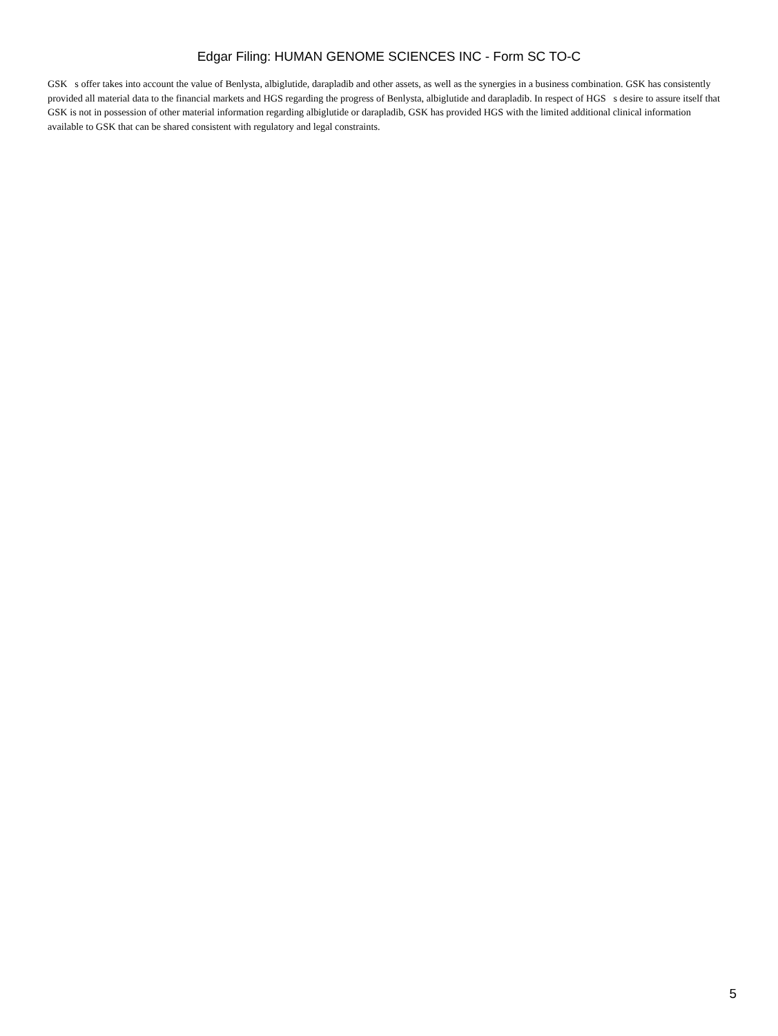Edgar Filing: HUMAN GENOME SCIENCES INC - Form SC TO-C
GSK s offer takes into account the value of Benlysta, albiglutide, darapladib and other assets, as well as the synergies in a business combination. GSK has consistently provided all material data to the financial markets and HGS regarding the progress of Benlysta, albiglutide and darapladib. In respect of HGS s desire to assure itself that GSK is not in possession of other material information regarding albiglutide or darapladib, GSK has provided HGS with the limited additional clinical information available to GSK that can be shared consistent with regulatory and legal constraints.
5